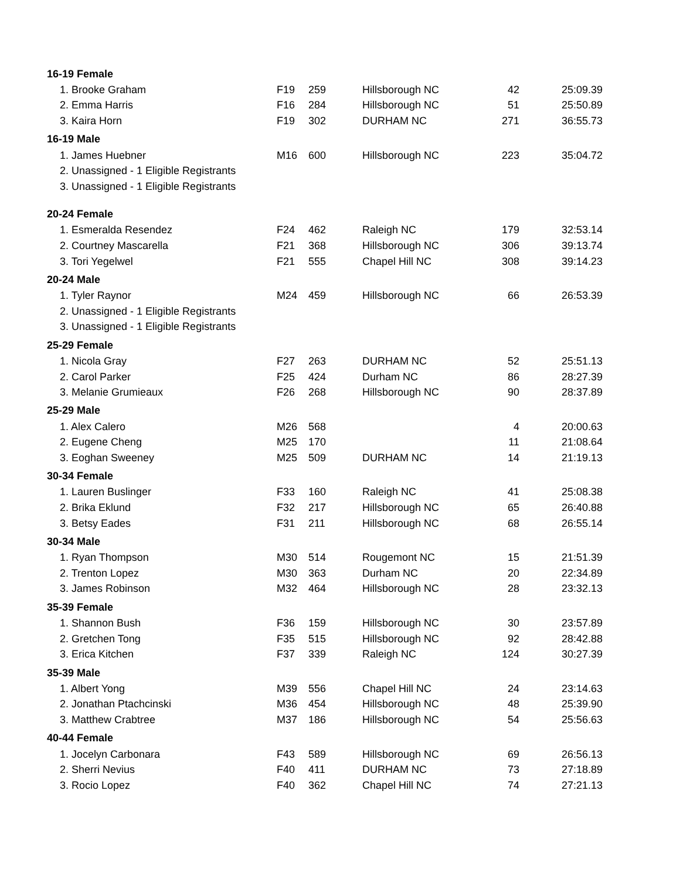| 16-19 Female | | | | | |
| --- | --- | --- | --- | --- | --- |
| 1. Brooke Graham | F19 | 259 | Hillsborough NC | 42 | 25:09.39 |
| 2. Emma Harris | F16 | 284 | Hillsborough NC | 51 | 25:50.89 |
| 3. Kaira Horn | F19 | 302 | DURHAM NC | 271 | 36:55.73 |
| 16-19 Male | | | | | |
| 1. James Huebner | M16 | 600 | Hillsborough NC | 223 | 35:04.72 |
| 2. Unassigned - 1 Eligible Registrants | | | | | |
| 3. Unassigned - 1 Eligible Registrants | | | | | |
| 20-24 Female | | | | | |
| 1. Esmeralda Resendez | F24 | 462 | Raleigh NC | 179 | 32:53.14 |
| 2. Courtney Mascarella | F21 | 368 | Hillsborough NC | 306 | 39:13.74 |
| 3. Tori Yegelwel | F21 | 555 | Chapel Hill NC | 308 | 39:14.23 |
| 20-24 Male | | | | | |
| 1. Tyler Raynor | M24 | 459 | Hillsborough NC | 66 | 26:53.39 |
| 2. Unassigned - 1 Eligible Registrants | | | | | |
| 3. Unassigned - 1 Eligible Registrants | | | | | |
| 25-29 Female | | | | | |
| 1. Nicola Gray | F27 | 263 | DURHAM NC | 52 | 25:51.13 |
| 2. Carol Parker | F25 | 424 | Durham NC | 86 | 28:27.39 |
| 3. Melanie Grumieaux | F26 | 268 | Hillsborough NC | 90 | 28:37.89 |
| 25-29 Male | | | | | |
| 1. Alex Calero | M26 | 568 | | 4 | 20:00.63 |
| 2. Eugene Cheng | M25 | 170 | | 11 | 21:08.64 |
| 3. Eoghan Sweeney | M25 | 509 | DURHAM NC | 14 | 21:19.13 |
| 30-34 Female | | | | | |
| 1. Lauren Buslinger | F33 | 160 | Raleigh NC | 41 | 25:08.38 |
| 2. Brika Eklund | F32 | 217 | Hillsborough NC | 65 | 26:40.88 |
| 3. Betsy Eades | F31 | 211 | Hillsborough NC | 68 | 26:55.14 |
| 30-34 Male | | | | | |
| 1. Ryan Thompson | M30 | 514 | Rougemont NC | 15 | 21:51.39 |
| 2. Trenton Lopez | M30 | 363 | Durham NC | 20 | 22:34.89 |
| 3. James Robinson | M32 | 464 | Hillsborough NC | 28 | 23:32.13 |
| 35-39 Female | | | | | |
| 1. Shannon Bush | F36 | 159 | Hillsborough NC | 30 | 23:57.89 |
| 2. Gretchen Tong | F35 | 515 | Hillsborough NC | 92 | 28:42.88 |
| 3. Erica Kitchen | F37 | 339 | Raleigh NC | 124 | 30:27.39 |
| 35-39 Male | | | | | |
| 1. Albert Yong | M39 | 556 | Chapel Hill NC | 24 | 23:14.63 |
| 2. Jonathan Ptachcinski | M36 | 454 | Hillsborough NC | 48 | 25:39.90 |
| 3. Matthew Crabtree | M37 | 186 | Hillsborough NC | 54 | 25:56.63 |
| 40-44 Female | | | | | |
| 1. Jocelyn Carbonara | F43 | 589 | Hillsborough NC | 69 | 26:56.13 |
| 2. Sherri Nevius | F40 | 411 | DURHAM NC | 73 | 27:18.89 |
| 3. Rocio Lopez | F40 | 362 | Chapel Hill NC | 74 | 27:21.13 |